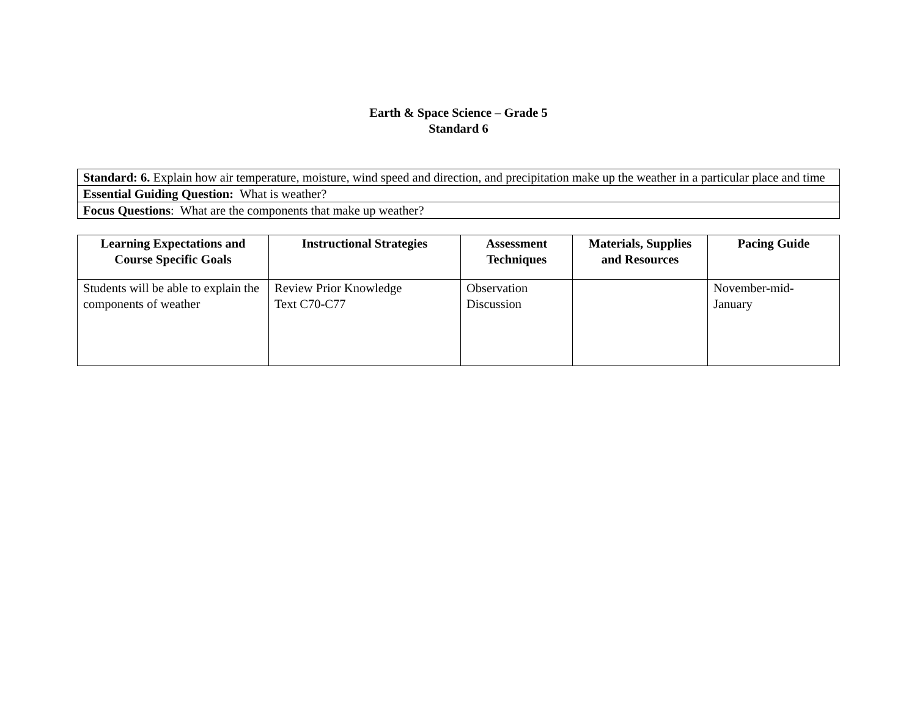Earth & Space Science – Grade 5
Standard 6
| Standard: 6. Explain how air temperature, moisture, wind speed and direction, and precipitation make up the weather in a particular place and time |
| Essential Guiding Question: What is weather? |
| Focus Questions : What are the components that make up weather? |
| Learning Expectations and Course Specific Goals | Instructional Strategies | Assessment Techniques | Materials, Supplies and Resources | Pacing Guide |
| --- | --- | --- | --- | --- |
| Students will be able to explain the components of weather | Review Prior Knowledge Text C70-C77 | Observation Discussion | | November-mid- January |